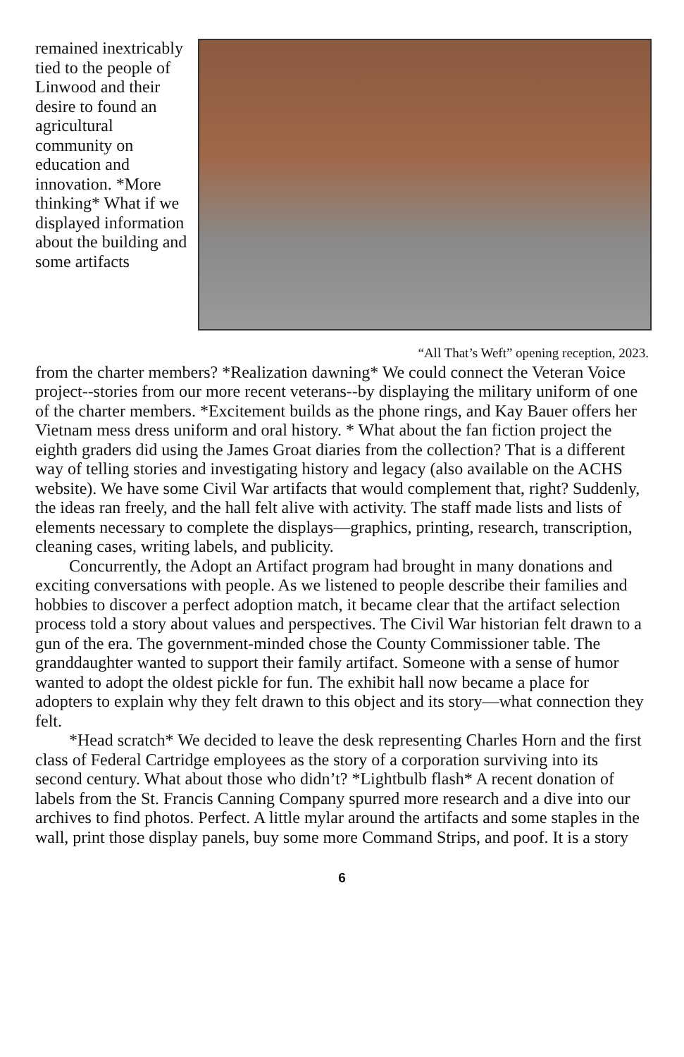remained inextricably tied to the people of Linwood and their desire to found an agricultural community on education and innovation. *More thinking* What if we displayed information about the building and some artifacts
“All That’s Weft” opening reception, 2023.
from the charter members? *Realization dawning* We could connect the Veteran Voice project--stories from our more recent veterans--by displaying the military uniform of one of the charter members. *Excitement builds as the phone rings, and Kay Bauer offers her Vietnam mess dress uniform and oral history. * What about the fan fiction project the eighth graders did using the James Groat diaries from the collection? That is a different way of telling stories and investigating history and legacy (also available on the ACHS website). We have some Civil War artifacts that would complement that, right? Suddenly, the ideas ran freely, and the hall felt alive with activity. The staff made lists and lists of elements necessary to complete the displays—graphics, printing, research, transcription, cleaning cases, writing labels, and publicity.
Concurrently, the Adopt an Artifact program had brought in many donations and exciting conversations with people. As we listened to people describe their families and hobbies to discover a perfect adoption match, it became clear that the artifact selection process told a story about values and perspectives. The Civil War historian felt drawn to a gun of the era. The government-minded chose the County Commissioner table. The granddaughter wanted to support their family artifact. Someone with a sense of humor wanted to adopt the oldest pickle for fun. The exhibit hall now became a place for adopters to explain why they felt drawn to this object and its story—what connection they felt.
*Head scratch* We decided to leave the desk representing Charles Horn and the first class of Federal Cartridge employees as the story of a corporation surviving into its second century. What about those who didn’t? *Lightbulb flash* A recent donation of labels from the St. Francis Canning Company spurred more research and a dive into our archives to find photos. Perfect. A little mylar around the artifacts and some staples in the wall, print those display panels, buy some more Command Strips, and poof. It is a story
6